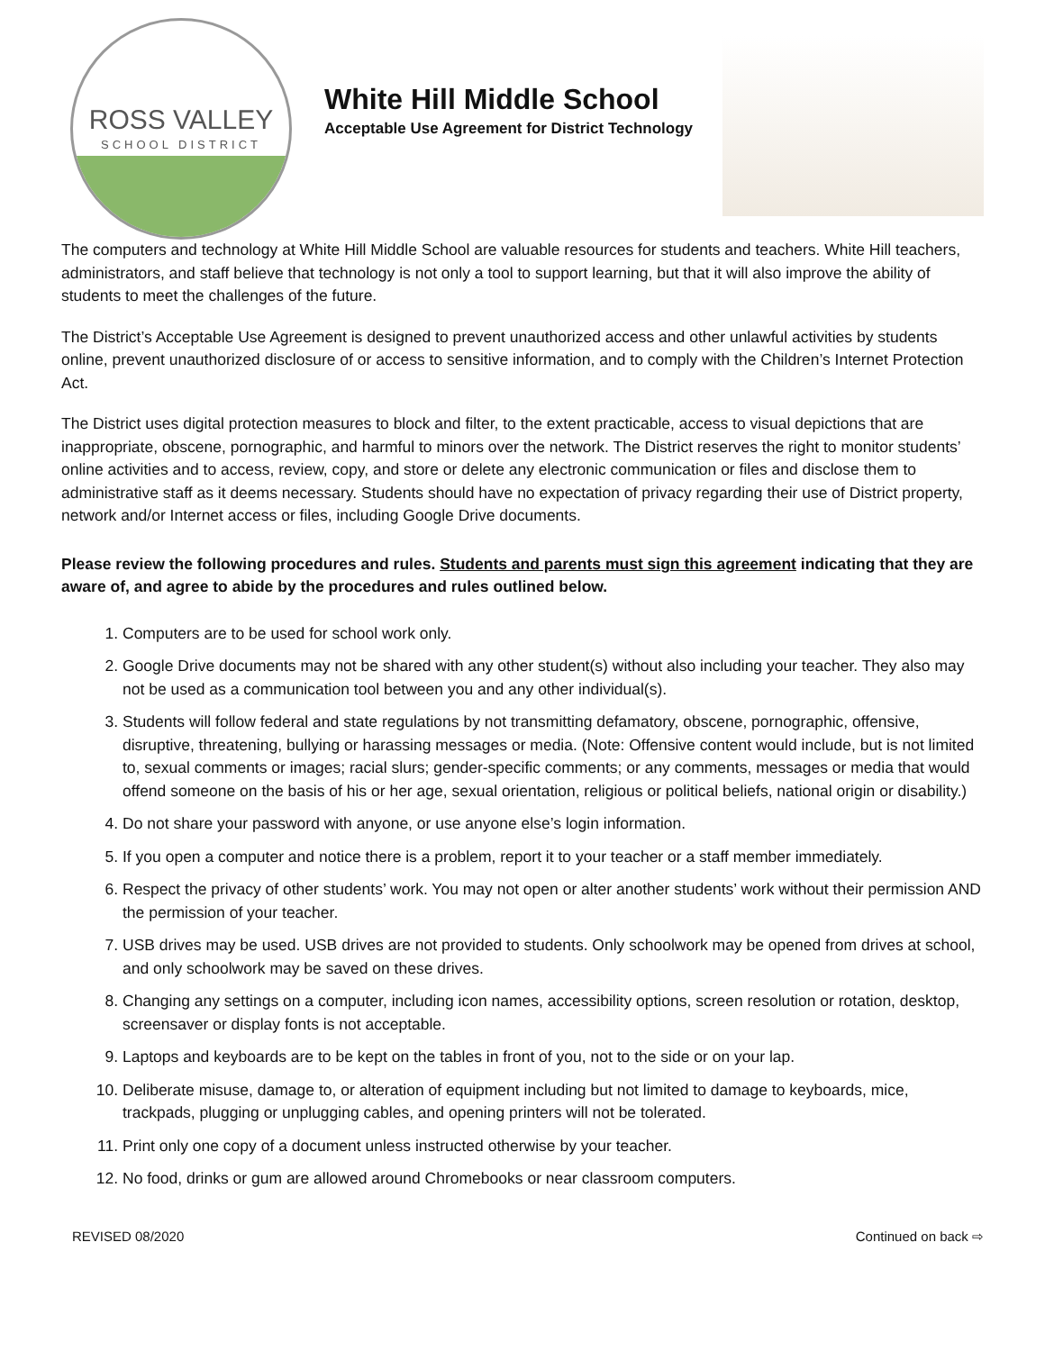ROSS VALLEY
SCHOOL DISTRICT
White Hill Middle School
Acceptable Use Agreement for District Technology
The computers and technology at White Hill Middle School are valuable resources for students and teachers. White Hill teachers, administrators, and staff believe that technology is not only a tool to support learning, but that it will also improve the ability of students to meet the challenges of the future.
The District’s Acceptable Use Agreement is designed to prevent unauthorized access and other unlawful activities by students online, prevent unauthorized disclosure of or access to sensitive information, and to comply with the Children’s Internet Protection Act.
The District uses digital protection measures to block and filter, to the extent practicable, access to visual depictions that are inappropriate, obscene, pornographic, and harmful to minors over the network. The District reserves the right to monitor students’ online activities and to access, review, copy, and store or delete any electronic communication or files and disclose them to administrative staff as it deems necessary. Students should have no expectation of privacy regarding their use of District property, network and/or Internet access or files, including Google Drive documents.
Please review the following procedures and rules. Students and parents must sign this agreement indicating that they are aware of, and agree to abide by the procedures and rules outlined below.
1. Computers are to be used for school work only.
2. Google Drive documents may not be shared with any other student(s) without also including your teacher. They also may not be used as a communication tool between you and any other individual(s).
3. Students will follow federal and state regulations by not transmitting defamatory, obscene, pornographic, offensive, disruptive, threatening, bullying or harassing messages or media. (Note: Offensive content would include, but is not limited to, sexual comments or images; racial slurs; gender-specific comments; or any comments, messages or media that would offend someone on the basis of his or her age, sexual orientation, religious or political beliefs, national origin or disability.)
4. Do not share your password with anyone, or use anyone else’s login information.
5. If you open a computer and notice there is a problem, report it to your teacher or a staff member immediately.
6. Respect the privacy of other students’ work. You may not open or alter another students’ work without their permission AND the permission of your teacher.
7. USB drives may be used. USB drives are not provided to students. Only schoolwork may be opened from drives at school, and only schoolwork may be saved on these drives.
8. Changing any settings on a computer, including icon names, accessibility options, screen resolution or rotation, desktop, screensaver or display fonts is not acceptable.
9. Laptops and keyboards are to be kept on the tables in front of you, not to the side or on your lap.
10. Deliberate misuse, damage to, or alteration of equipment including but not limited to damage to keyboards, mice, trackpads, plugging or unplugging cables, and opening printers will not be tolerated.
11. Print only one copy of a document unless instructed otherwise by your teacher.
12. No food, drinks or gum are allowed around Chromebooks or near classroom computers.
REVISED 08/2020 Continued on back ⇨